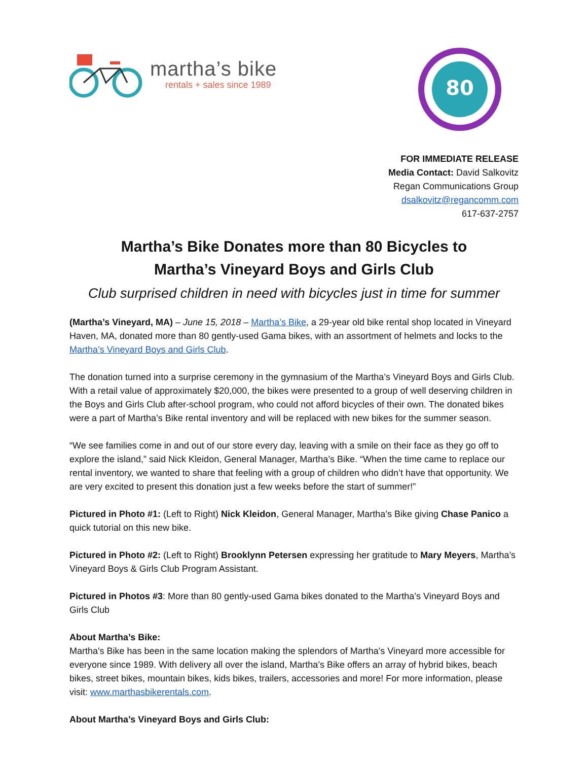martha’s bike
rentals + sales since 1989
80
FOR IMMEDIATE RELEASE
Media Contact: David Salkovitz
Regan Communications Group
dsalkovitz@regancomm.com
617-637-2757
Martha’s Bike Donates more than 80 Bicycles to
Martha’s Vineyard Boys and Girls Club
Club surprised children in need with bicycles just in time for summer
(Martha’s Vineyard, MA) – June 15, 2018 – Martha’s Bike, a 29-year old bike rental shop located in Vineyard Haven, MA, donated more than 80 gently-used Gama bikes, with an assortment of helmets and locks to the Martha’s Vineyard Boys and Girls Club.
The donation turned into a surprise ceremony in the gymnasium of the Martha’s Vineyard Boys and Girls Club. With a retail value of approximately $20,000, the bikes were presented to a group of well deserving children in the Boys and Girls Club after-school program, who could not afford bicycles of their own. The donated bikes were a part of Martha’s Bike rental inventory and will be replaced with new bikes for the summer season.
“We see families come in and out of our store every day, leaving with a smile on their face as they go off to explore the island,” said Nick Kleidon, General Manager, Martha’s Bike. “When the time came to replace our rental inventory, we wanted to share that feeling with a group of children who didn’t have that opportunity. We are very excited to present this donation just a few weeks before the start of summer!”
Pictured in Photo #1: (Left to Right) Nick Kleidon, General Manager, Martha’s Bike giving Chase Panico a quick tutorial on this new bike.
Pictured in Photo #2: (Left to Right) Brooklynn Petersen expressing her gratitude to Mary Meyers, Martha’s Vineyard Boys & Girls Club Program Assistant.
Pictured in Photos #3: More than 80 gently-used Gama bikes donated to the Martha’s Vineyard Boys and Girls Club
About Martha’s Bike:
Martha's Bike has been in the same location making the splendors of Martha's Vineyard more accessible for everyone since 1989. With delivery all over the island, Martha’s Bike offers an array of hybrid bikes, beach bikes, street bikes, mountain bikes, kids bikes, trailers, accessories and more! For more information, please visit: www.marthasbikerentals.com.
About Martha’s Vineyard Boys and Girls Club: